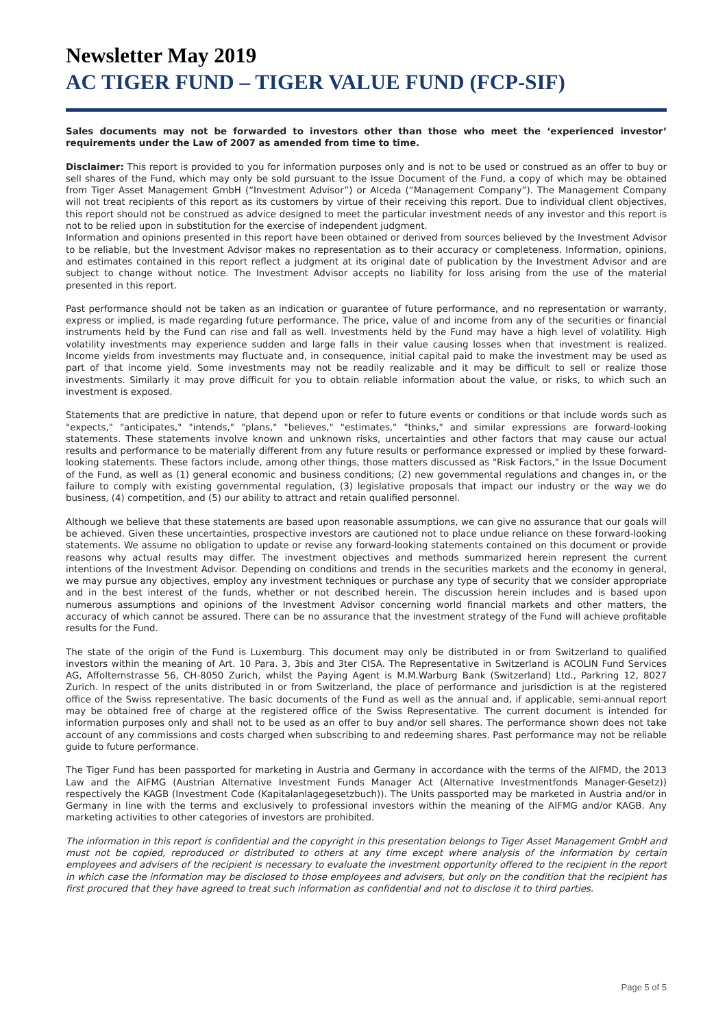Newsletter May 2019
AC TIGER FUND – TIGER VALUE FUND (FCP-SIF)
Sales documents may not be forwarded to investors other than those who meet the ‘experienced investor’ requirements under the Law of 2007 as amended from time to time.
Disclaimer: This report is provided to you for information purposes only and is not to be used or construed as an offer to buy or sell shares of the Fund, which may only be sold pursuant to the Issue Document of the Fund, a copy of which may be obtained from Tiger Asset Management GmbH (“Investment Advisor”) or Alceda (“Management Company”). The Management Company will not treat recipients of this report as its customers by virtue of their receiving this report. Due to individual client objectives, this report should not be construed as advice designed to meet the particular investment needs of any investor and this report is not to be relied upon in substitution for the exercise of independent judgment.
Information and opinions presented in this report have been obtained or derived from sources believed by the Investment Advisor to be reliable, but the Investment Advisor makes no representation as to their accuracy or completeness. Information, opinions, and estimates contained in this report reflect a judgment at its original date of publication by the Investment Advisor and are subject to change without notice. The Investment Advisor accepts no liability for loss arising from the use of the material presented in this report.
Past performance should not be taken as an indication or guarantee of future performance, and no representation or warranty, express or implied, is made regarding future performance. The price, value of and income from any of the securities or financial instruments held by the Fund can rise and fall as well. Investments held by the Fund may have a high level of volatility. High volatility investments may experience sudden and large falls in their value causing losses when that investment is realized. Income yields from investments may fluctuate and, in consequence, initial capital paid to make the investment may be used as part of that income yield. Some investments may not be readily realizable and it may be difficult to sell or realize those investments. Similarly it may prove difficult for you to obtain reliable information about the value, or risks, to which such an investment is exposed.
Statements that are predictive in nature, that depend upon or refer to future events or conditions or that include words such as "expects," "anticipates," "intends," "plans," "believes," "estimates," "thinks," and similar expressions are forward-looking statements. These statements involve known and unknown risks, uncertainties and other factors that may cause our actual results and performance to be materially different from any future results or performance expressed or implied by these forward-looking statements. These factors include, among other things, those matters discussed as "Risk Factors," in the Issue Document of the Fund, as well as (1) general economic and business conditions; (2) new governmental regulations and changes in, or the failure to comply with existing governmental regulation, (3) legislative proposals that impact our industry or the way we do business, (4) competition, and (5) our ability to attract and retain qualified personnel.
Although we believe that these statements are based upon reasonable assumptions, we can give no assurance that our goals will be achieved. Given these uncertainties, prospective investors are cautioned not to place undue reliance on these forward-looking statements. We assume no obligation to update or revise any forward-looking statements contained on this document or provide reasons why actual results may differ. The investment objectives and methods summarized herein represent the current intentions of the Investment Advisor. Depending on conditions and trends in the securities markets and the economy in general, we may pursue any objectives, employ any investment techniques or purchase any type of security that we consider appropriate and in the best interest of the funds, whether or not described herein. The discussion herein includes and is based upon numerous assumptions and opinions of the Investment Advisor concerning world financial markets and other matters, the accuracy of which cannot be assured. There can be no assurance that the investment strategy of the Fund will achieve profitable results for the Fund.
The state of the origin of the Fund is Luxemburg. This document may only be distributed in or from Switzerland to qualified investors within the meaning of Art. 10 Para. 3, 3bis and 3ter CISA. The Representative in Switzerland is ACOLIN Fund Services AG, Affolternstrasse 56, CH-8050 Zurich, whilst the Paying Agent is M.M.Warburg Bank (Switzerland) Ltd., Parkring 12, 8027 Zurich. In respect of the units distributed in or from Switzerland, the place of performance and jurisdiction is at the registered office of the Swiss representative. The basic documents of the Fund as well as the annual and, if applicable, semi-annual report may be obtained free of charge at the registered office of the Swiss Representative. The current document is intended for information purposes only and shall not to be used as an offer to buy and/or sell shares. The performance shown does not take account of any commissions and costs charged when subscribing to and redeeming shares. Past performance may not be reliable guide to future performance.
The Tiger Fund has been passported for marketing in Austria and Germany in accordance with the terms of the AIFMD, the 2013 Law and the AIFMG (Austrian Alternative Investment Funds Manager Act (Alternative Investmentfonds Manager-Gesetz)) respectively the KAGB (Investment Code (Kapitalanlagegesetzbuch)). The Units passported may be marketed in Austria and/or in Germany in line with the terms and exclusively to professional investors within the meaning of the AIFMG and/or KAGB. Any marketing activities to other categories of investors are prohibited.
The information in this report is confidential and the copyright in this presentation belongs to Tiger Asset Management GmbH and must not be copied, reproduced or distributed to others at any time except where analysis of the information by certain employees and advisers of the recipient is necessary to evaluate the investment opportunity offered to the recipient in the report in which case the information may be disclosed to those employees and advisers, but only on the condition that the recipient has first procured that they have agreed to treat such information as confidential and not to disclose it to third parties.
Page 5 of 5